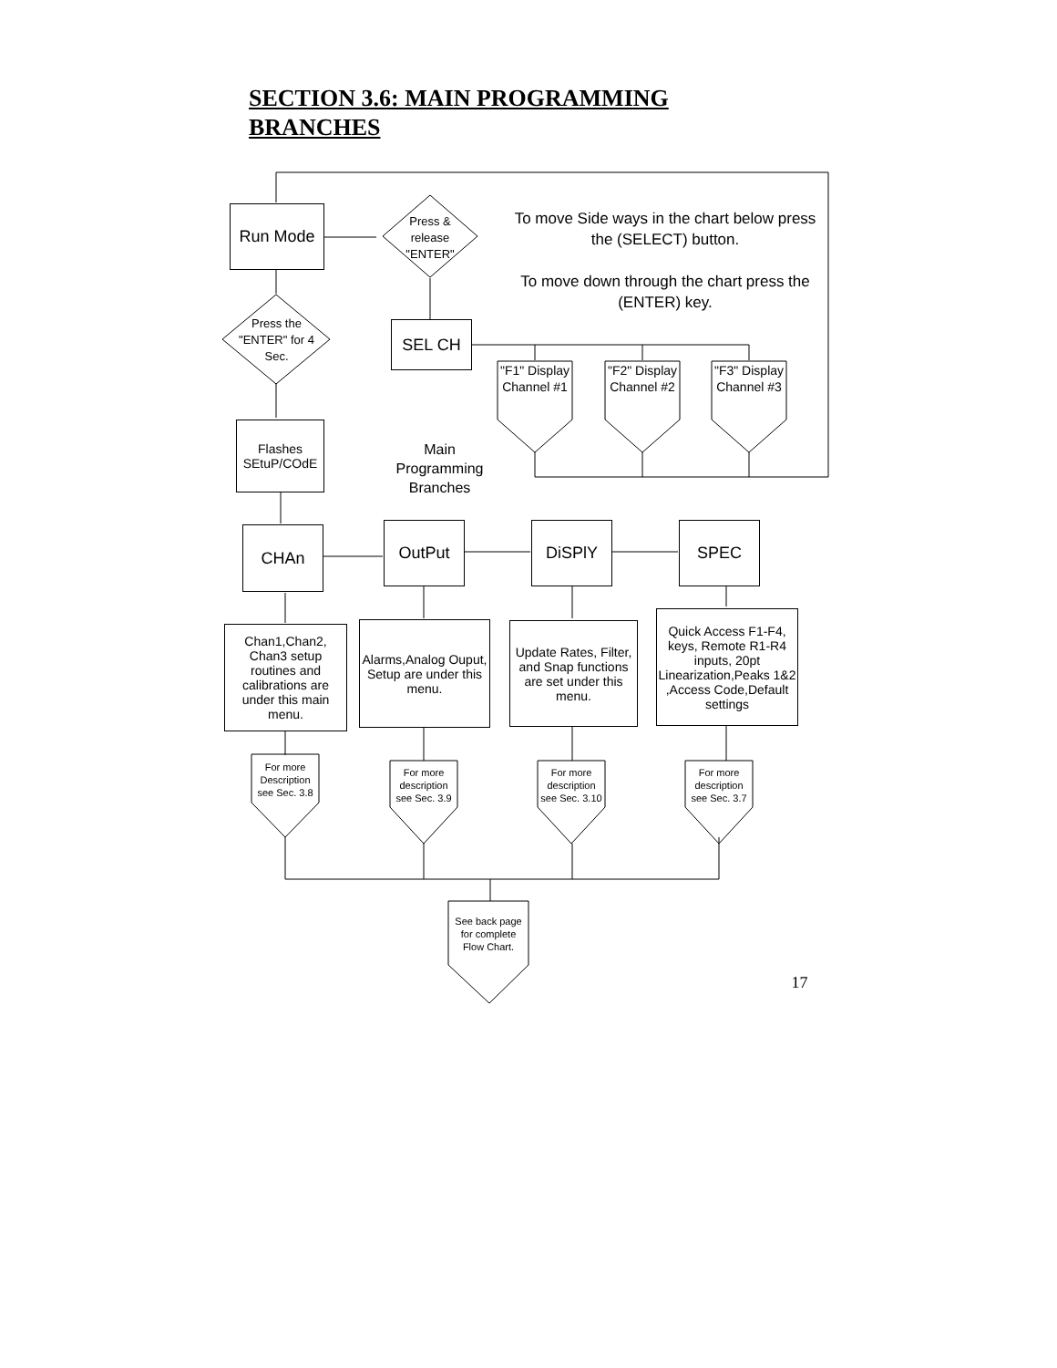SECTION 3.6: MAIN PROGRAMMING BRANCHES
Run Mode
Press & release "ENTER"
To move Side ways in the chart below press the (SELECT) button.
To move down through the chart press the (ENTER) key.
Press the "ENTER" for 4 Sec.
SEL CH
"F1" Display Channel #1
"F2" Display Channel #2
"F3" Display Channel #3
Flashes SEtuP/COdE
Main Programming Branches
CHAn OutPut DiSPlY SPEC
Chan1,Chan2, Chan3 setup routines and calibrations are under this main menu.
Alarms,Analog Ouput, Setup are under this menu.
Update Rates, Filter, and Snap functions are set under this menu.
Quick Access F1-F4, keys, Remote R1-R4 inputs, 20pt Linearization,Peaks 1&2 ,Access Code,Default settings
For more Description see Sec. 3.8
For more description see Sec. 3.9
For more description see Sec. 3.10
For more description see Sec. 3.7
See back page for complete Flow Chart.
17